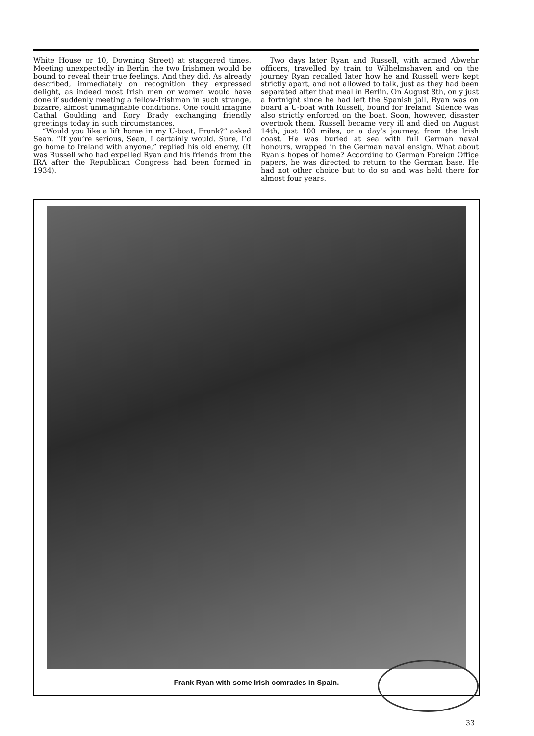White House or 10, Downing Street) at staggered times. Meeting unexpectedly in Berlin the two Irishmen would be bound to reveal their true feelings. And they did. As already described, immediately on recognition they expressed delight, as indeed most Irish men or women would have done if suddenly meeting a fellow-Irishman in such strange, bizarre, almost unimaginable conditions. One could imagine Cathal Goulding and Rory Brady exchanging friendly greetings today in such circumstances.
“Would you like a lift home in my U-boat, Frank?” asked Sean. “If you’re serious, Sean, I certainly would. Sure, I’d go home to Ireland with anyone,” replied his old enemy. (It was Russell who had expelled Ryan and his friends from the IRA after the Republican Congress had been formed in 1934).
Two days later Ryan and Russell, with armed Abwehr officers, travelled by train to Wilhelmshaven and on the journey Ryan recalled later how he and Russell were kept strictly apart, and not allowed to talk, just as they had been separated after that meal in Berlin. On August 8th, only just a fortnight since he had left the Spanish jail, Ryan was on board a U-boat with Russell, bound for Ireland. Silence was also strictly enforced on the boat. Soon, however, disaster overtook them. Russell became very ill and died on August 14th, just 100 miles, or a day’s journey, from the Irish coast. He was buried at sea with full German naval honours, wrapped in the German naval ensign. What about Ryan’s hopes of home? According to German Foreign Office papers, he was directed to return to the German base. He had not other choice but to do so and was held there for almost four years.
Frank Ryan with some Irish comrades in Spain.
33